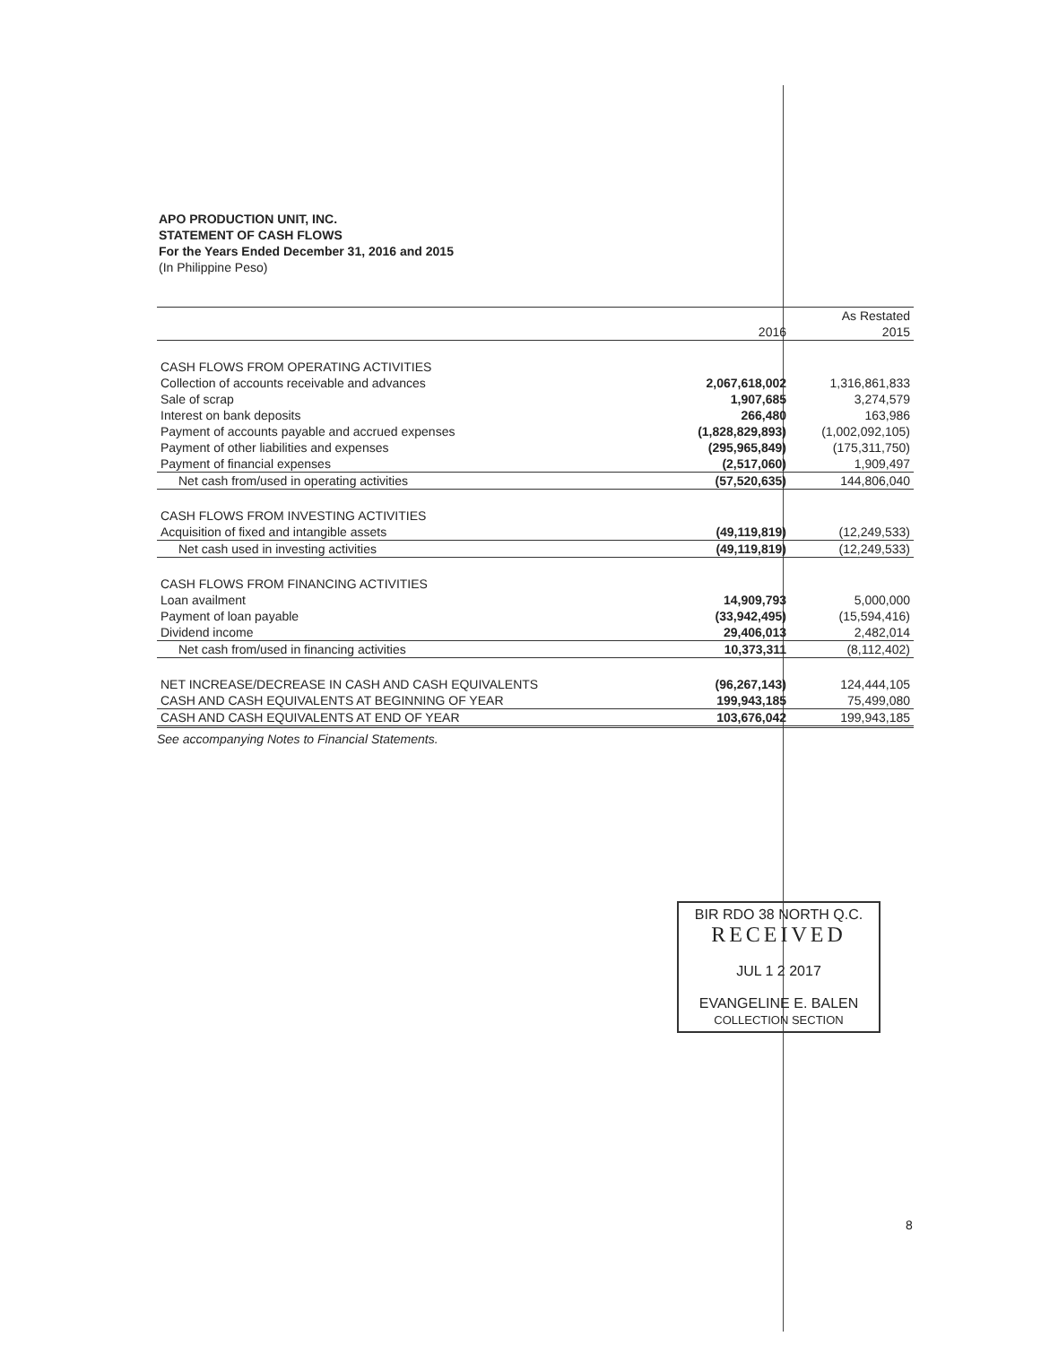APO PRODUCTION UNIT, INC.
STATEMENT OF CASH FLOWS
For the Years Ended December 31, 2016 and 2015
(In Philippine Peso)
| | | As Restated |
| --- | --- | --- |
| | 2016 | 2015 |
| CASH FLOWS FROM OPERATING ACTIVITIES | | |
| Collection of accounts receivable and advances | 2,067,618,002 | 1,316,861,833 |
| Sale of scrap | 1,907,685 | 3,274,579 |
| Interest on bank deposits | 266,480 | 163,986 |
| Payment of accounts payable and accrued expenses | (1,828,829,893) | (1,002,092,105) |
| Payment of other liabilities and expenses | (295,965,849) | (175,311,750) |
| Payment of financial expenses | (2,517,060) | 1,909,497 |
| Net cash from/used in operating activities | (57,520,635) | 144,806,040 |
| CASH FLOWS FROM INVESTING ACTIVITIES | | |
| Acquisition of fixed and intangible assets | (49,119,819) | (12,249,533) |
| Net cash used in investing activities | (49,119,819) | (12,249,533) |
| CASH FLOWS FROM FINANCING ACTIVITIES | | |
| Loan availment | 14,909,793 | 5,000,000 |
| Payment of loan payable | (33,942,495) | (15,594,416) |
| Dividend income | 29,406,013 | 2,482,014 |
| Net cash from/used in financing activities | 10,373,311 | (8,112,402) |
| NET INCREASE/DECREASE IN CASH AND CASH EQUIVALENTS | (96,267,143) | 124,444,105 |
| CASH AND CASH EQUIVALENTS AT BEGINNING OF YEAR | 199,943,185 | 75,499,080 |
| CASH AND CASH EQUIVALENTS AT END OF YEAR | 103,676,042 | 199,943,185 |
See accompanying Notes to Financial Statements.
BIR RDO 38 NORTH Q.C.
RECEIVED
JUL 1 2 2017
EVANGELINE E. BALEN
COLLECTION SECTION
8